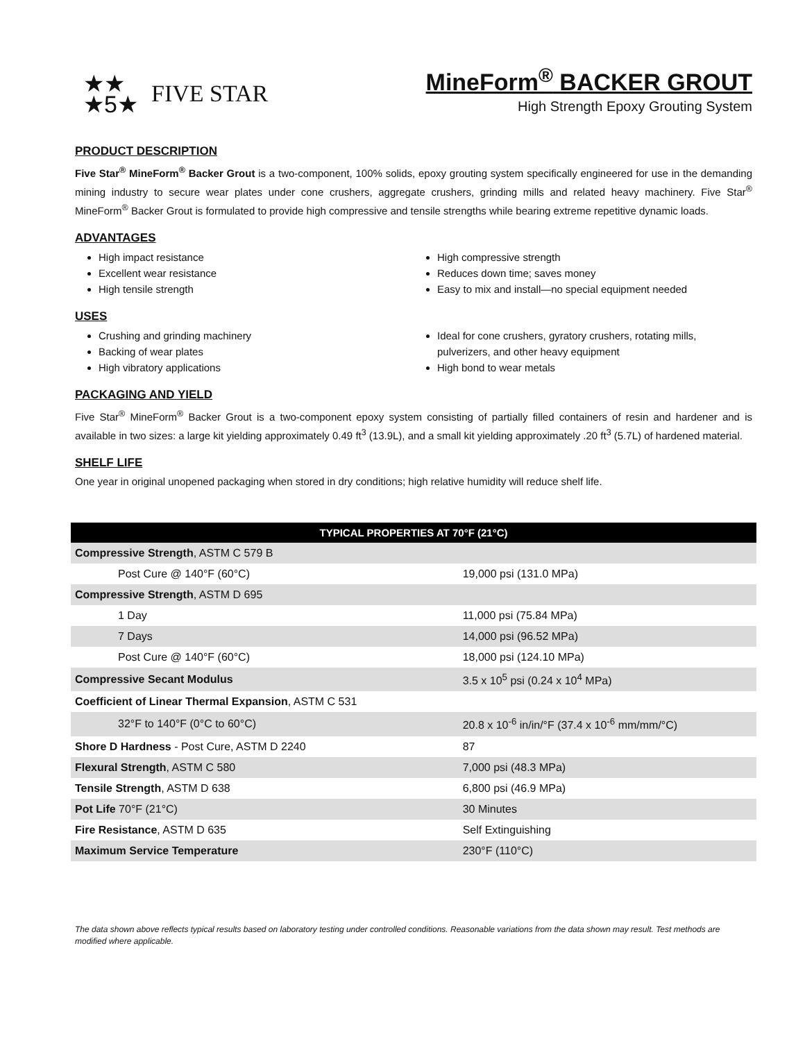★★
★5★
FIVE STAR
MineForm<sup>®</sup> BACKER GROUT
High Strength Epoxy Grouting System
PRODUCT DESCRIPTION
Five Star<sup>®</sup> MineForm<sup>®</sup> Backer Grout is a two-component, 100% solids, epoxy grouting system specifically engineered for use in the demanding mining industry to secure wear plates under cone crushers, aggregate crushers, grinding mills and related heavy machinery. Five Star<sup>®</sup> MineForm<sup>®</sup> Backer Grout is formulated to provide high compressive and tensile strengths while bearing extreme repetitive dynamic loads.
ADVANTAGES
High impact resistance
Excellent wear resistance
High tensile strength
High compressive strength
Reduces down time; saves money
Easy to mix and install—no special equipment needed
USES
Crushing and grinding machinery
Backing of wear plates
High vibratory applications
Ideal for cone crushers, gyratory crushers, rotating mills, pulverizers, and other heavy equipment
High bond to wear metals
PACKAGING AND YIELD
Five Star<sup>®</sup> MineForm<sup>®</sup> Backer Grout is a two-component epoxy system consisting of partially filled containers of resin and hardener and is available in two sizes: a large kit yielding approximately 0.49 ft<sup>3</sup> (13.9L), and a small kit yielding approximately .20 ft<sup>3</sup> (5.7L) of hardened material.
SHELF LIFE
One year in original unopened packaging when stored in dry conditions; high relative humidity will reduce shelf life.
| TYPICAL PROPERTIES AT 70°F (21°C) | |
| --- | --- |
| Compressive Strength , ASTM C 579 B | |
| Post Cure @ 140°F (60°C) | 19,000 psi (131.0 MPa) |
| Compressive Strength , ASTM D 695 | |
| 1 Day | 11,000 psi (75.84 MPa) |
| 7 Days | 14,000 psi (96.52 MPa) |
| Post Cure @ 140°F (60°C) | 18,000 psi (124.10 MPa) |
| Compressive Secant Modulus | 3.5 x 10<sup>5</sup> psi (0.24 x 10<sup>4</sup> MPa) |
| Coefficient of Linear Thermal Expansion , ASTM C 531 | |
| 32°F to 140°F (0°C to 60°C) | 20.8 x 10<sup>-6</sup> in/in/°F (37.4 x 10<sup>-6</sup> mm/mm/°C) |
| Shore D Hardness - Post Cure, ASTM D 2240 | 87 |
| Flexural Strength , ASTM C 580 | 7,000 psi (48.3 MPa) |
| Tensile Strength , ASTM D 638 | 6,800 psi (46.9 MPa) |
| Pot Life 70°F (21°C) | 30 Minutes |
| Fire Resistance , ASTM D 635 | Self Extinguishing |
| Maximum Service Temperature | 230°F (110°C) |
The data shown above reflects typical results based on laboratory testing under controlled conditions. Reasonable variations from the data shown may result. Test methods are modified where applicable.